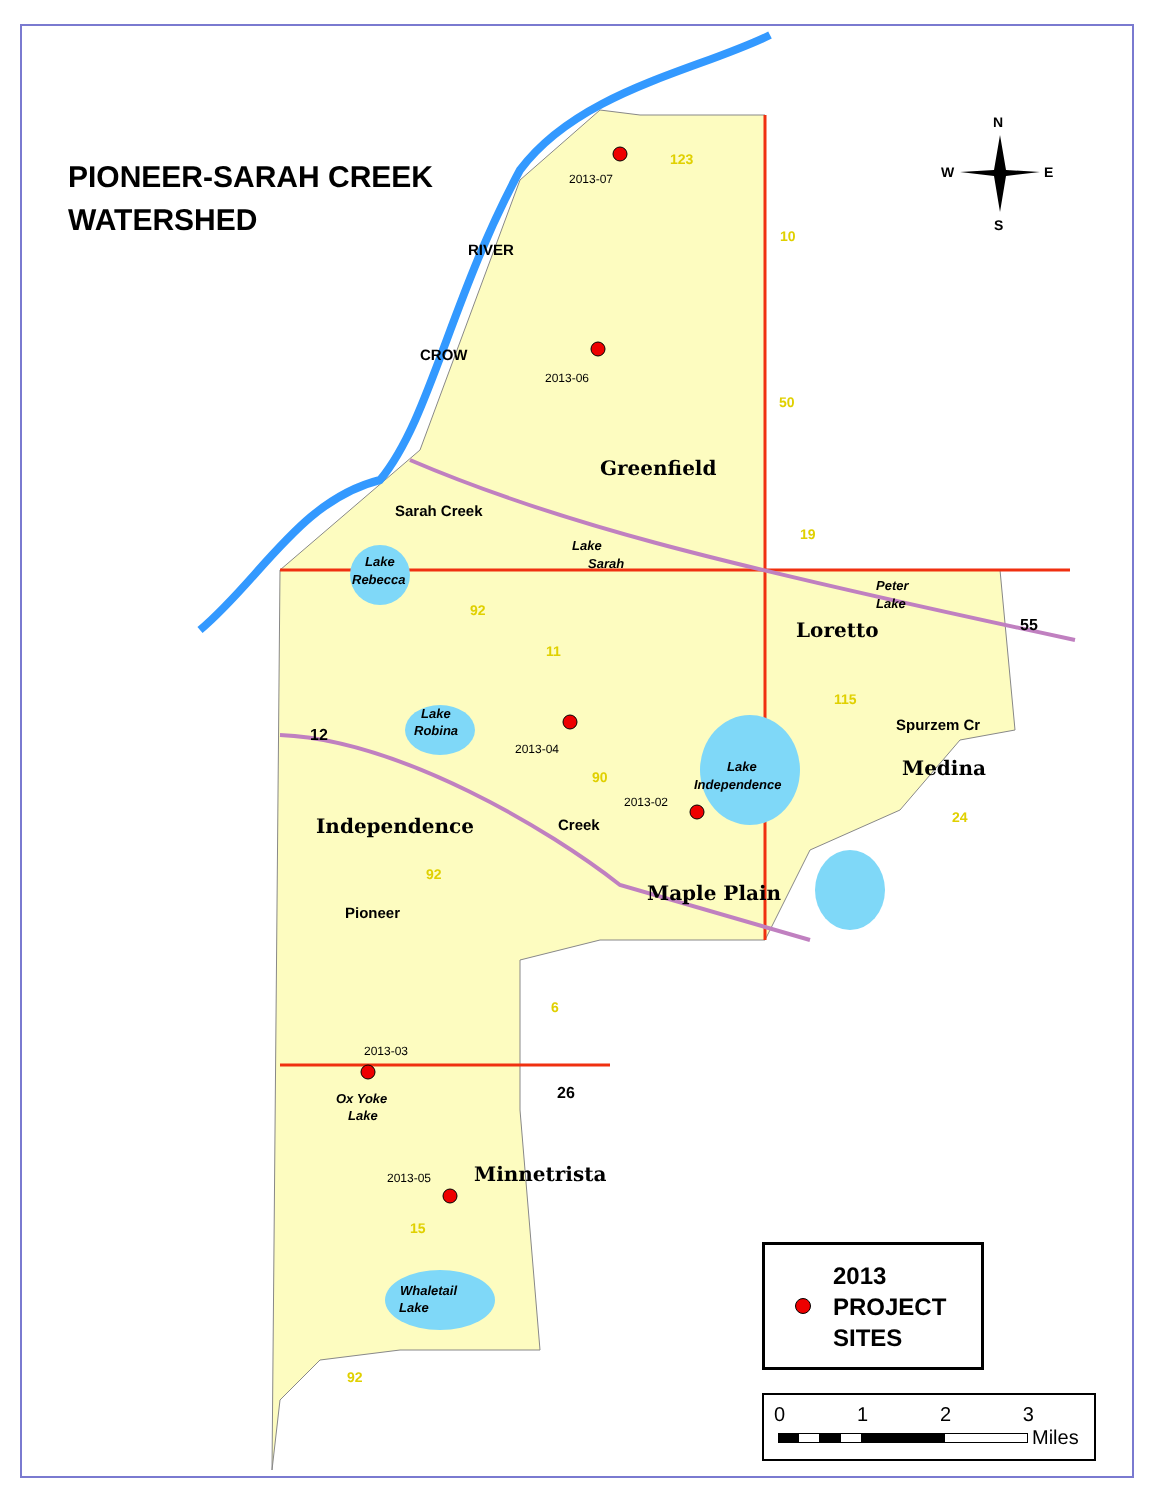Greenfield
Loretto
Medina
Independence
Maple Plain
Minnetrista
Lake
Rebecca
Lake
Sarah
Peter
Lake
Lake
Robina
Lake
Independence
Ox Yoke
Lake
Whaletail
Lake
Sarah Creek
Creek
Pioneer
Spurzem Cr
CROW
RIVER
2013-07
2013-06
2013-04
2013-02
2013-03
2013-05
123
10
50
19
92
11
115
90
92
24
6
15
92
12
55
26
N
W
E
S
PIONEER-SARAH CREEK
WATERSHED
2013
PROJECT
SITES
0123
Miles